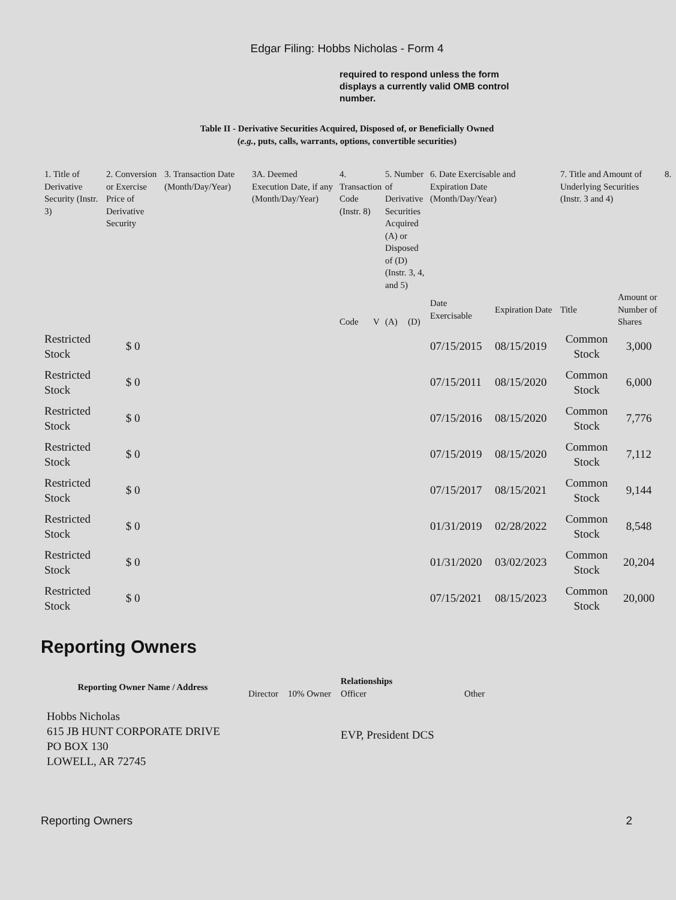Edgar Filing: Hobbs Nicholas - Form 4
required to respond unless the form displays a currently valid OMB control number.
Table II - Derivative Securities Acquired, Disposed of, or Beneficially Owned
(e.g., puts, calls, warrants, options, convertible securities)
| 1. Title of Derivative Security (Instr. 3) | 2. Conversion or Exercise Price of Derivative Security | 3. Transaction Date (Month/Day/Year) | 3A. Deemed Execution Date, if any (Month/Day/Year) | 4. Transaction Code (Instr. 8) | | 5. Number of Derivative Securities Acquired (A) or Disposed of (D) (Instr. 3, 4, and 5) | | 6. Date Exercisable and Expiration Date (Month/Day/Year) | | 7. Title and Amount of Underlying Securities (Instr. 3 and 4) | | 8. |
| --- | --- | --- | --- | --- | --- | --- | --- | --- | --- | --- | --- | --- |
| | | | | Code | V | (A) | (D) | Date Exercisable | Expiration Date | Title | Amount or Number of Shares | |
| Restricted Stock | $ 0 | | | | | | | 07/15/2015 | 08/15/2019 | Common Stock | 3,000 | |
| Restricted Stock | $ 0 | | | | | | | 07/15/2011 | 08/15/2020 | Common Stock | 6,000 | |
| Restricted Stock | $ 0 | | | | | | | 07/15/2016 | 08/15/2020 | Common Stock | 7,776 | |
| Restricted Stock | $ 0 | | | | | | | 07/15/2019 | 08/15/2020 | Common Stock | 7,112 | |
| Restricted Stock | $ 0 | | | | | | | 07/15/2017 | 08/15/2021 | Common Stock | 9,144 | |
| Restricted Stock | $ 0 | | | | | | | 01/31/2019 | 02/28/2022 | Common Stock | 8,548 | |
| Restricted Stock | $ 0 | | | | | | | 01/31/2020 | 03/02/2023 | Common Stock | 20,204 | |
| Restricted Stock | $ 0 | | | | | | | 07/15/2021 | 08/15/2023 | Common Stock | 20,000 | |
Reporting Owners
| Reporting Owner Name / Address | Relationships | | | |
| --- | --- | --- | --- | --- |
| | Director | 10% Owner | Officer | Other |
| Hobbs Nicholas 615 JB HUNT CORPORATE DRIVE PO BOX 130 LOWELL, AR 72745 | | | EVP, President DCS | |
Reporting Owners 2